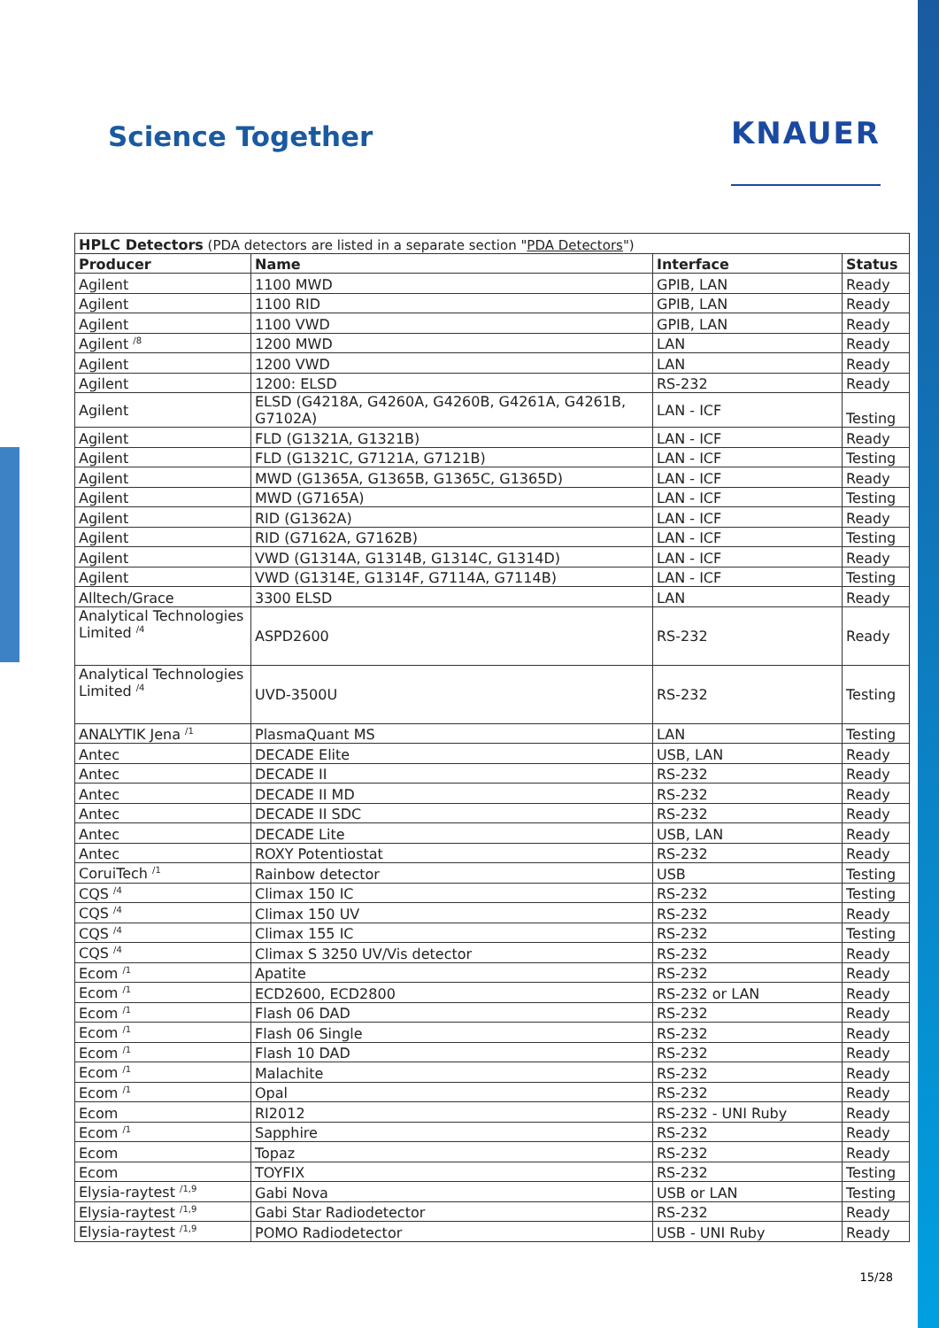Science Together
KNAUER
| HPLC Detectors (PDA detectors are listed in a separate section " PDA Detectors ") | | | |
| Producer | Name | Interface | Status |
| Agilent | 1100 MWD | GPIB, LAN | Ready |
| Agilent | 1100 RID | GPIB, LAN | Ready |
| Agilent | 1100 VWD | GPIB, LAN | Ready |
| Agilent <sup>/8</sup> | 1200 MWD | LAN | Ready |
| Agilent | 1200 VWD | LAN | Ready |
| Agilent | 1200: ELSD | RS-232 | Ready |
| Agilent | ELSD (G4218A, G4260A, G4260B, G4261A, G4261B, G7102A) | LAN - ICF | Testing |
| Agilent | FLD (G1321A, G1321B) | LAN - ICF | Ready |
| Agilent | FLD (G1321C, G7121A, G7121B) | LAN - ICF | Testing |
| Agilent | MWD (G1365A, G1365B, G1365C, G1365D) | LAN - ICF | Ready |
| Agilent | MWD (G7165A) | LAN - ICF | Testing |
| Agilent | RID (G1362A) | LAN - ICF | Ready |
| Agilent | RID (G7162A, G7162B) | LAN - ICF | Testing |
| Agilent | VWD (G1314A, G1314B, G1314C, G1314D) | LAN - ICF | Ready |
| Agilent | VWD (G1314E, G1314F, G7114A, G7114B) | LAN - ICF | Testing |
| Alltech/Grace | 3300 ELSD | LAN | Ready |
| Analytical Technologies Limited <sup>/4</sup> | ASPD2600 | RS-232 | Ready |
| Analytical Technologies Limited <sup>/4</sup> | UVD-3500U | RS-232 | Testing |
| ANALYTIK Jena <sup>/1</sup> | PlasmaQuant MS | LAN | Testing |
| Antec | DECADE Elite | USB, LAN | Ready |
| Antec | DECADE II | RS-232 | Ready |
| Antec | DECADE II MD | RS-232 | Ready |
| Antec | DECADE II SDC | RS-232 | Ready |
| Antec | DECADE Lite | USB, LAN | Ready |
| Antec | ROXY Potentiostat | RS-232 | Ready |
| CoruiTech <sup>/1</sup> | Rainbow detector | USB | Testing |
| CQS <sup>/4</sup> | Climax 150 IC | RS-232 | Testing |
| CQS <sup>/4</sup> | Climax 150 UV | RS-232 | Ready |
| CQS <sup>/4</sup> | Climax 155 IC | RS-232 | Testing |
| CQS <sup>/4</sup> | Climax S 3250 UV/Vis detector | RS-232 | Ready |
| Ecom <sup>/1</sup> | Apatite | RS-232 | Ready |
| Ecom <sup>/1</sup> | ECD2600, ECD2800 | RS-232 or LAN | Ready |
| Ecom <sup>/1</sup> | Flash 06 DAD | RS-232 | Ready |
| Ecom <sup>/1</sup> | Flash 06 Single | RS-232 | Ready |
| Ecom <sup>/1</sup> | Flash 10 DAD | RS-232 | Ready |
| Ecom <sup>/1</sup> | Malachite | RS-232 | Ready |
| Ecom <sup>/1</sup> | Opal | RS-232 | Ready |
| Ecom | RI2012 | RS-232 - UNI Ruby | Ready |
| Ecom <sup>/1</sup> | Sapphire | RS-232 | Ready |
| Ecom | Topaz | RS-232 | Ready |
| Ecom | TOYFIX | RS-232 | Testing |
| Elysia-raytest <sup>/1,9</sup> | Gabi Nova | USB or LAN | Testing |
| Elysia-raytest <sup>/1,9</sup> | Gabi Star Radiodetector | RS-232 | Ready |
| Elysia-raytest <sup>/1,9</sup> | POMO Radiodetector | USB - UNI Ruby | Ready |
15/28